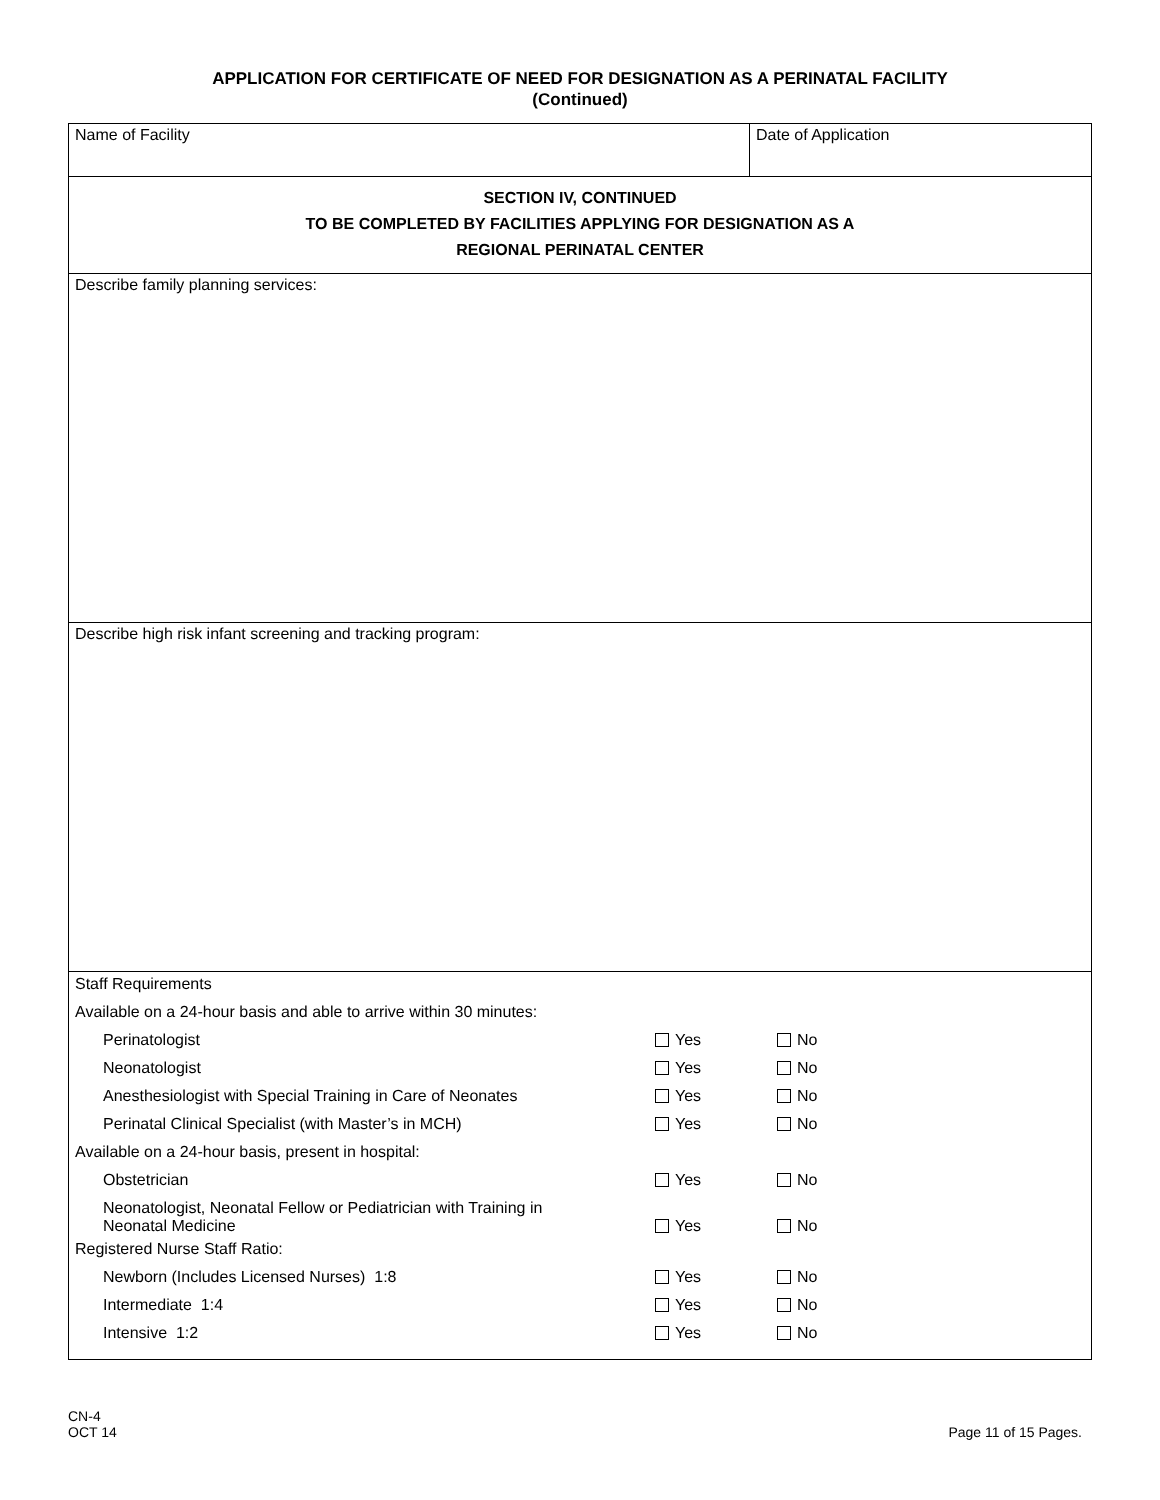APPLICATION FOR CERTIFICATE OF NEED FOR DESIGNATION AS A PERINATAL FACILITY
(Continued)
| Name of Facility | Date of Application |
| SECTION IV, CONTINUED TO BE COMPLETED BY FACILITIES APPLYING FOR DESIGNATION AS A REGIONAL PERINATAL CENTER | |
| Describe family planning services: | |
| Describe high risk infant screening and tracking program: | |
| Staff Requirements | | |
| Available on a 24-hour basis and able to arrive within 30 minutes: | | |
| Perinatologist | Yes | No |
| Neonatologist | Yes | No |
| Anesthesiologist with Special Training in Care of Neonates | Yes | No |
| Perinatal Clinical Specialist (with Master’s in MCH) | Yes | No |
| Available on a 24-hour basis, present in hospital: | | |
| Obstetrician | Yes | No |
| Neonatologist, Neonatal Fellow or Pediatrician with Training in Neonatal Medicine | Yes | No |
| Registered Nurse Staff Ratio: | | |
| Newborn (Includes Licensed Nurses) 1:8 | Yes | No |
| Intermediate 1:4 | Yes | No |
| Intensive 1:2 | Yes | No |
CN-4
OCT 14
Page 11 of 15 Pages.